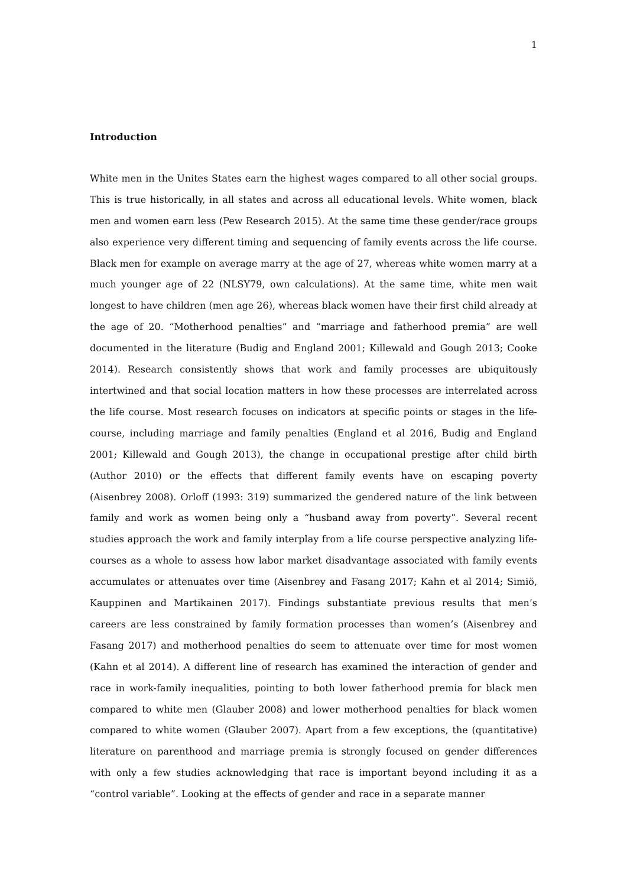1
Introduction
White men in the Unites States earn the highest wages compared to all other social groups. This is true historically, in all states and across all educational levels. White women, black men and women earn less (Pew Research 2015). At the same time these gender/race groups also experience very different timing and sequencing of family events across the life course. Black men for example on average marry at the age of 27, whereas white women marry at a much younger age of 22 (NLSY79, own calculations). At the same time, white men wait longest to have children (men age 26), whereas black women have their first child already at the age of 20. “Motherhood penalties” and “marriage and fatherhood premia” are well documented in the literature (Budig and England 2001; Killewald and Gough 2013; Cooke 2014). Research consistently shows that work and family processes are ubiquitously intertwined and that social location matters in how these processes are interrelated across the life course. Most research focuses on indicators at specific points or stages in the life-course, including marriage and family penalties (England et al 2016, Budig and England 2001; Killewald and Gough 2013), the change in occupational prestige after child birth (Author 2010) or the effects that different family events have on escaping poverty (Aisenbrey 2008). Orloff (1993: 319) summarized the gendered nature of the link between family and work as women being only a “husband away from poverty”. Several recent studies approach the work and family interplay from a life course perspective analyzing life-courses as a whole to assess how labor market disadvantage associated with family events accumulates or attenuates over time (Aisenbrey and Fasang 2017; Kahn et al 2014; Simiö, Kauppinen and Martikainen 2017). Findings substantiate previous results that men’s careers are less constrained by family formation processes than women’s (Aisenbrey and Fasang 2017) and motherhood penalties do seem to attenuate over time for most women (Kahn et al 2014). A different line of research has examined the interaction of gender and race in work-family inequalities, pointing to both lower fatherhood premia for black men compared to white men (Glauber 2008) and lower motherhood penalties for black women compared to white women (Glauber 2007). Apart from a few exceptions, the (quantitative) literature on parenthood and marriage premia is strongly focused on gender differences with only a few studies acknowledging that race is important beyond including it as a “control variable”. Looking at the effects of gender and race in a separate manner